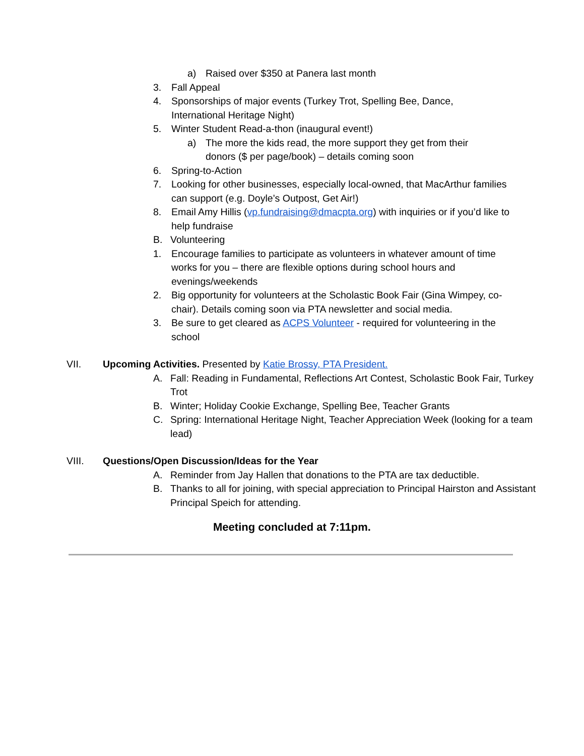a) Raised over $350 at Panera last month
3. Fall Appeal
4. Sponsorships of major events (Turkey Trot, Spelling Bee, Dance, International Heritage Night)
5. Winter Student Read-a-thon (inaugural event!)
a) The more the kids read, the more support they get from their donors ($ per page/book) – details coming soon
6. Spring-to-Action
7. Looking for other businesses, especially local-owned, that MacArthur families can support (e.g. Doyle’s Outpost, Get Air!)
8. Email Amy Hillis (vp.fundraising@dmacpta.org) with inquiries or if you’d like to help fundraise
B. Volunteering
1. Encourage families to participate as volunteers in whatever amount of time works for you – there are flexible options during school hours and evenings/weekends
2. Big opportunity for volunteers at the Scholastic Book Fair (Gina Wimpey, co-chair). Details coming soon via PTA newsletter and social media.
3. Be sure to get cleared as ACPS Volunteer - required for volunteering in the school
VII. Upcoming Activities. Presented by Katie Brossy, PTA President.
A. Fall: Reading in Fundamental, Reflections Art Contest, Scholastic Book Fair, Turkey Trot
B. Winter; Holiday Cookie Exchange, Spelling Bee, Teacher Grants
C. Spring: International Heritage Night, Teacher Appreciation Week (looking for a team lead)
VIII. Questions/Open Discussion/Ideas for the Year
A. Reminder from Jay Hallen that donations to the PTA are tax deductible.
B. Thanks to all for joining, with special appreciation to Principal Hairston and Assistant Principal Speich for attending.
Meeting concluded at 7:11pm.